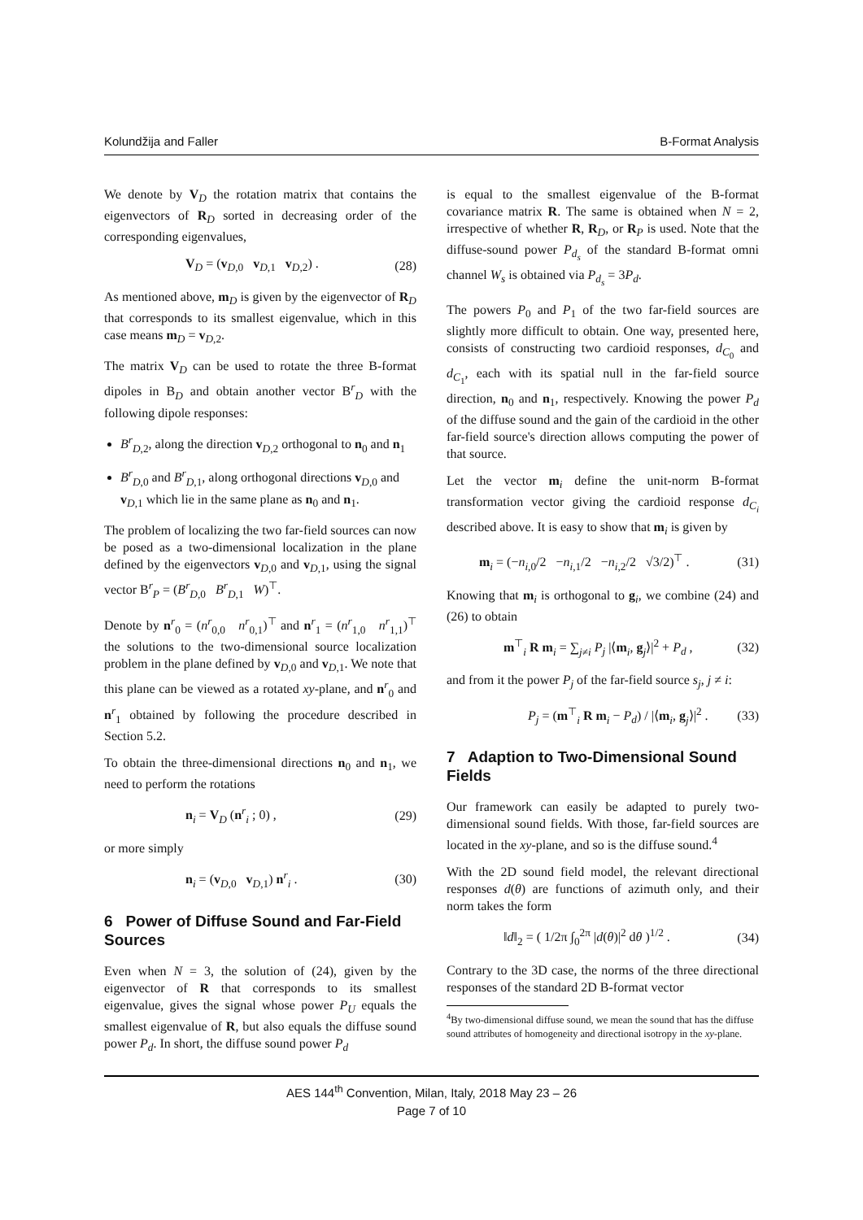Kolundžija and Faller B-Format Analysis
We denote by V<sub>D</sub> the rotation matrix that contains the eigenvectors of R<sub>D</sub> sorted in decreasing order of the corresponding eigenvalues,
V<sub>D</sub> = (v<sub>D,0</sub> v<sub>D,1</sub> v<sub>D,2</sub>) . (28)
As mentioned above, m<sub>D</sub> is given by the eigenvector of R<sub>D</sub> that corresponds to its smallest eigenvalue, which in this case means m<sub>D</sub> = v<sub>D,2</sub>.
The matrix V<sub>D</sub> can be used to rotate the three B-format dipoles in B<sub>D</sub> and obtain another vector B<sup>r</sup><sub>D</sub> with the following dipole responses:
B<sup>r</sup><sub>D,2</sub>, along the direction v<sub>D,2</sub> orthogonal to n<sub>0</sub> and n<sub>1</sub>
B<sup>r</sup><sub>D,0</sub> and B<sup>r</sup><sub>D,1</sub>, along orthogonal directions v<sub>D,0</sub> and v<sub>D,1</sub> which lie in the same plane as n<sub>0</sub> and n<sub>1</sub>.
The problem of localizing the two far-field sources can now be posed as a two-dimensional localization in the plane defined by the eigenvectors v<sub>D,0</sub> and v<sub>D,1</sub>, using the signal vector B<sup>r</sup><sub>P</sub> = (B<sup>r</sup><sub>D,0</sub> B<sup>r</sup><sub>D,1</sub> W)<sup>⊤</sup>.
Denote by n<sup>r</sup><sub>0</sub> = (n<sup>r</sup><sub>0,0</sub> n<sup>r</sup><sub>0,1</sub>)<sup>⊤</sup> and n<sup>r</sup><sub>1</sub> = (n<sup>r</sup><sub>1,0</sub> n<sup>r</sup><sub>1,1</sub>)<sup>⊤</sup> the solutions to the two-dimensional source localization problem in the plane defined by v<sub>D,0</sub> and v<sub>D,1</sub>. We note that this plane can be viewed as a rotated xy-plane, and n<sup>r</sup><sub>0</sub> and n<sup>r</sup><sub>1</sub> obtained by following the procedure described in Section 5.2.
To obtain the three-dimensional directions n<sub>0</sub> and n<sub>1</sub>, we need to perform the rotations
n<sub>i</sub> = V<sub>D</sub> (n<sup>r</sup><sub>i</sub> ; 0) , (29)
or more simply
n<sub>i</sub> = (v<sub>D,0</sub> v<sub>D,1</sub>) n<sup>r</sup><sub>i</sub> . (30)
6 Power of Diffuse Sound and Far-Field Sources
Even when N = 3, the solution of (24), given by the eigenvector of R that corresponds to its smallest eigenvalue, gives the signal whose power P<sub>U</sub> equals the smallest eigenvalue of R, but also equals the diffuse sound power P<sub>d</sub>. In short, the diffuse sound power P<sub>d</sub>
is equal to the smallest eigenvalue of the B-format covariance matrix R. The same is obtained when N = 2, irrespective of whether R, R<sub>D</sub>, or R<sub>P</sub> is used. Note that the diffuse-sound power P<sub>d<sub>s</sub></sub> of the standard B-format omni channel W<sub>s</sub> is obtained via P<sub>d<sub>s</sub></sub> = 3P<sub>d</sub>.
The powers P<sub>0</sub> and P<sub>1</sub> of the two far-field sources are slightly more difficult to obtain. One way, presented here, consists of constructing two cardioid responses, d<sub>C<sub>0</sub></sub> and d<sub>C<sub>1</sub></sub>, each with its spatial null in the far-field source direction, n<sub>0</sub> and n<sub>1</sub>, respectively. Knowing the power P<sub>d</sub> of the diffuse sound and the gain of the cardioid in the other far-field source's direction allows computing the power of that source.
Let the vector m<sub>i</sub> define the unit-norm B-format transformation vector giving the cardioid response d<sub>C<sub>i</sub></sub> described above. It is easy to show that m<sub>i</sub> is given by
m<sub>i</sub> = (−n<sub>i,0</sub>/2 −n<sub>i,1</sub>/2 −n<sub>i,2</sub>/2 √3/2)<sup>⊤</sup> . (31)
Knowing that m<sub>i</sub> is orthogonal to g<sub>i</sub>, we combine (24) and (26) to obtain
m<sup>⊤</sup><sub>i</sub> R m<sub>i</sub> = ∑<sub>j≠i</sub> P<sub>j</sub> |⟨m<sub>i</sub>, g<sub>j</sub>⟩|<sup>2</sup> + P<sub>d</sub> , (32)
and from it the power P<sub>j</sub> of the far-field source s<sub>j</sub>, j ≠ i:
P<sub>j</sub> = (m<sup>⊤</sup><sub>i</sub> R m<sub>i</sub> − P<sub>d</sub>) / |⟨m<sub>i</sub>, g<sub>j</sub>⟩|<sup>2</sup> . (33)
7 Adaption to Two-Dimensional Sound Fields
Our framework can easily be adapted to purely two-dimensional sound fields. With those, far-field sources are located in the xy-plane, and so is the diffuse sound.<sup>4</sup>
With the 2D sound field model, the relevant directional responses d(θ) are functions of azimuth only, and their norm takes the form
‖d‖<sub>2</sub> = ( 1/2π ∫<sub>0</sub><sup>2π</sup> |d(θ)|<sup>2</sup> dθ )<sup>1/2</sup> . (34)
Contrary to the 3D case, the norms of the three directional responses of the standard 2D B-format vector
<sup>4</sup> By two-dimensional diffuse sound, we mean the sound that has the diffuse sound attributes of homogeneity and directional isotropy in the xy-plane.
AES 144<sup>th</sup> Convention, Milan, Italy, 2018 May 23 – 26
Page 7 of 10